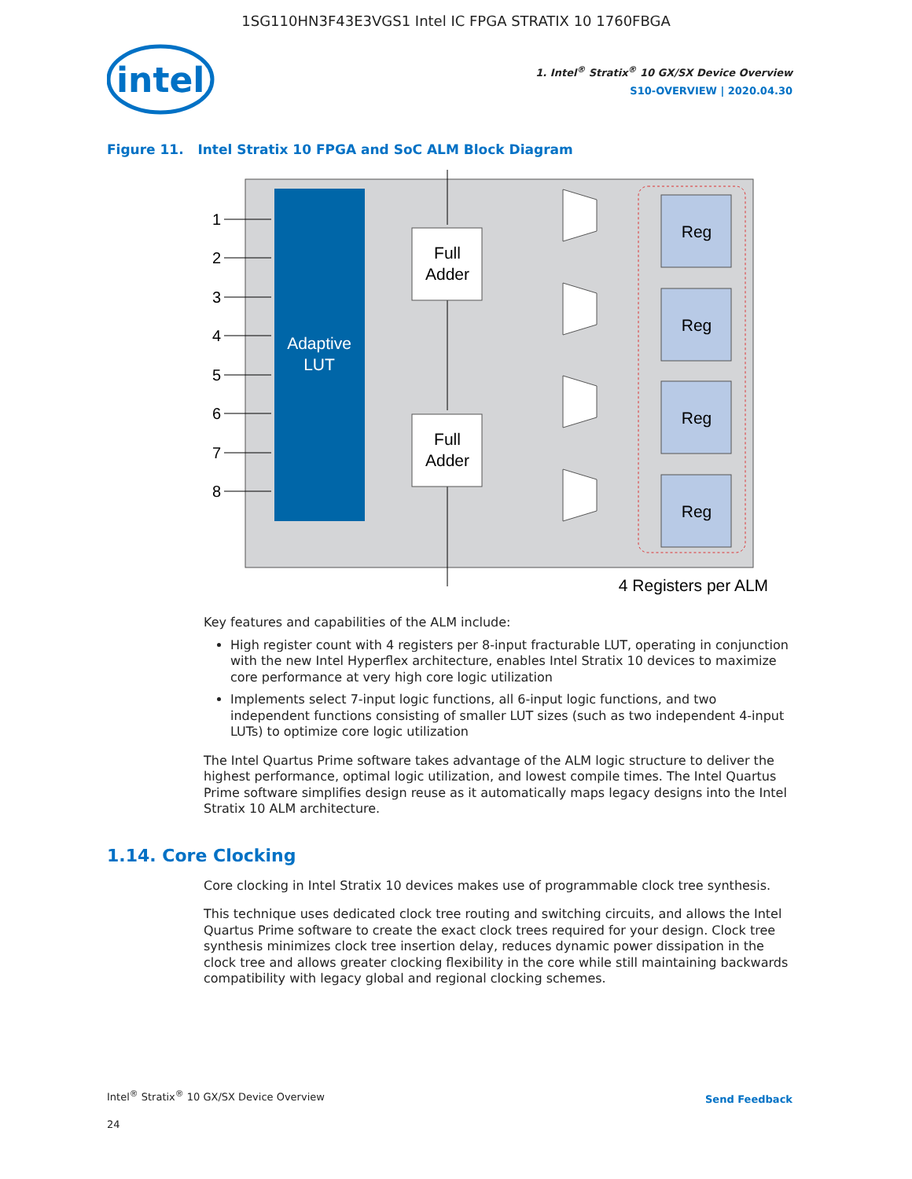1SG110HN3F43E3VGS1 Intel IC FPGA STRATIX 10 1760FBGA
intel
1. Intel<sup>®</sup> Stratix<sup>®</sup> 10 GX/SX Device Overview
S10-OVERVIEW | 2020.04.30
Figure 11. Intel Stratix 10 FPGA and SoC ALM Block Diagram
Adaptive
LUT
1
2
3
4
5
6
7
8
Full
Adder
Full
Adder
Reg
Reg
Reg
Reg
4 Registers per ALM
Key features and capabilities of the ALM include:
High register count with 4 registers per 8-input fracturable LUT, operating in conjunction with the new Intel Hyperflex architecture, enables Intel Stratix 10 devices to maximize core performance at very high core logic utilization
Implements select 7-input logic functions, all 6-input logic functions, and two independent functions consisting of smaller LUT sizes (such as two independent 4-input LUTs) to optimize core logic utilization
The Intel Quartus Prime software takes advantage of the ALM logic structure to deliver the highest performance, optimal logic utilization, and lowest compile times. The Intel Quartus Prime software simplifies design reuse as it automatically maps legacy designs into the Intel Stratix 10 ALM architecture.
1.14. Core Clocking
Core clocking in Intel Stratix 10 devices makes use of programmable clock tree synthesis.
This technique uses dedicated clock tree routing and switching circuits, and allows the Intel Quartus Prime software to create the exact clock trees required for your design. Clock tree synthesis minimizes clock tree insertion delay, reduces dynamic power dissipation in the clock tree and allows greater clocking flexibility in the core while still maintaining backwards compatibility with legacy global and regional clocking schemes.
Intel<sup>®</sup> Stratix<sup>®</sup> 10 GX/SX Device Overview
Send Feedback
24